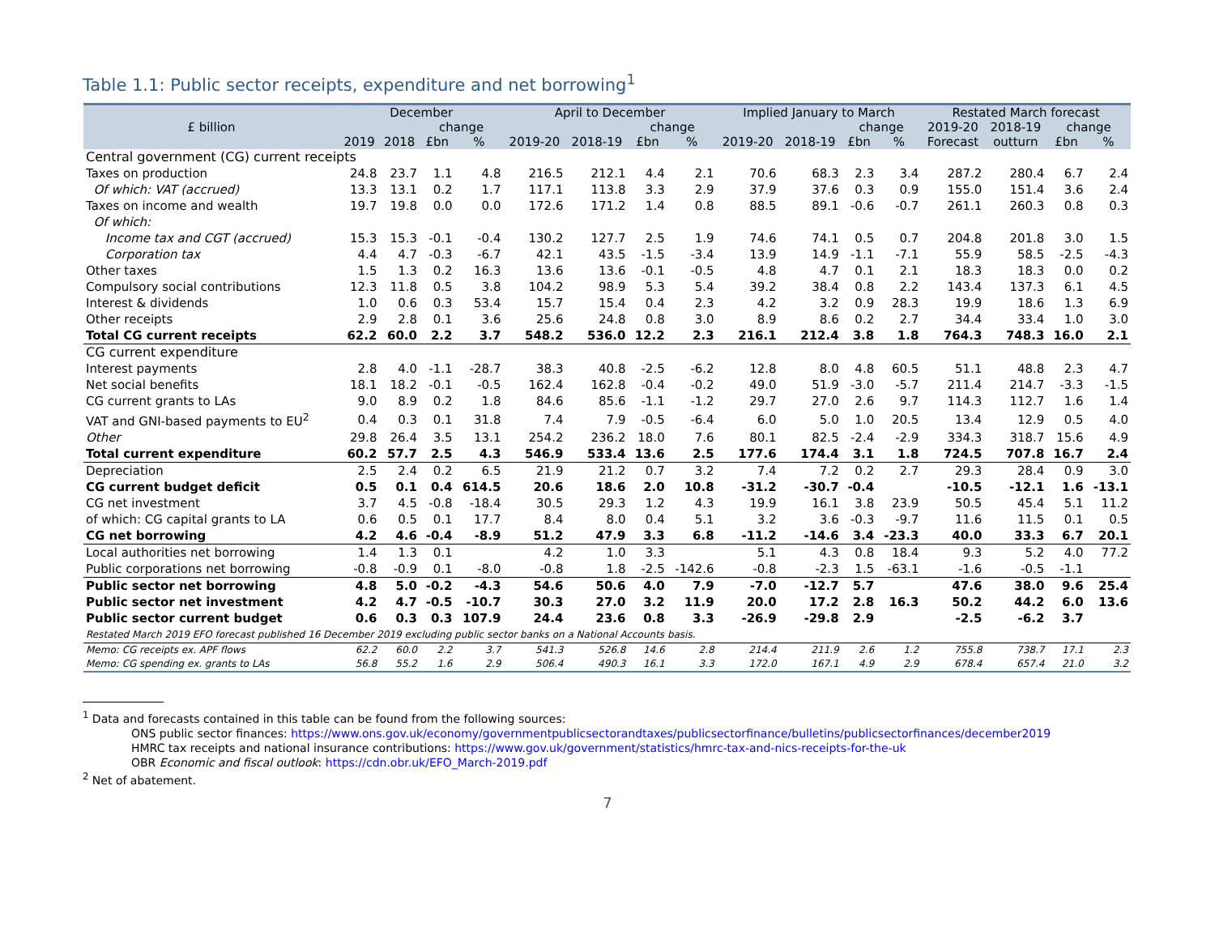Table 1.1: Public sector receipts, expenditure and net borrowing<sup>1</sup>
| £ billion | December | | | | April to December | | | | Implied January to March | | | | Restated March forecast | | | |
| --- | --- | --- | --- | --- | --- | --- | --- | --- | --- | --- | --- | --- | --- | --- | --- | --- |
| | | | change | | | | change | | | | change | | 2019-20 | 2018-19 | change | |
| | 2019 | 2018 | £bn | % | 2019-20 | 2018-19 | £bn | % | 2019-20 | 2018-19 | £bn | % | Forecast | outturn | £bn | % |
| Central government (CG) current receipts | | | | | | | | | | | | | | | | |
| Taxes on production | 24.8 | 23.7 | 1.1 | 4.8 | 216.5 | 212.1 | 4.4 | 2.1 | 70.6 | 68.3 | 2.3 | 3.4 | 287.2 | 280.4 | 6.7 | 2.4 |
| Of which: VAT (accrued) | 13.3 | 13.1 | 0.2 | 1.7 | 117.1 | 113.8 | 3.3 | 2.9 | 37.9 | 37.6 | 0.3 | 0.9 | 155.0 | 151.4 | 3.6 | 2.4 |
| Taxes on income and wealth | 19.7 | 19.8 | 0.0 | 0.0 | 172.6 | 171.2 | 1.4 | 0.8 | 88.5 | 89.1 | -0.6 | -0.7 | 261.1 | 260.3 | 0.8 | 0.3 |
| Of which: | | | | | | | | | | | | | | | | |
| Income tax and CGT (accrued) | 15.3 | 15.3 | -0.1 | -0.4 | 130.2 | 127.7 | 2.5 | 1.9 | 74.6 | 74.1 | 0.5 | 0.7 | 204.8 | 201.8 | 3.0 | 1.5 |
| Corporation tax | 4.4 | 4.7 | -0.3 | -6.7 | 42.1 | 43.5 | -1.5 | -3.4 | 13.9 | 14.9 | -1.1 | -7.1 | 55.9 | 58.5 | -2.5 | -4.3 |
| Other taxes | 1.5 | 1.3 | 0.2 | 16.3 | 13.6 | 13.6 | -0.1 | -0.5 | 4.8 | 4.7 | 0.1 | 2.1 | 18.3 | 18.3 | 0.0 | 0.2 |
| Compulsory social contributions | 12.3 | 11.8 | 0.5 | 3.8 | 104.2 | 98.9 | 5.3 | 5.4 | 39.2 | 38.4 | 0.8 | 2.2 | 143.4 | 137.3 | 6.1 | 4.5 |
| Interest & dividends | 1.0 | 0.6 | 0.3 | 53.4 | 15.7 | 15.4 | 0.4 | 2.3 | 4.2 | 3.2 | 0.9 | 28.3 | 19.9 | 18.6 | 1.3 | 6.9 |
| Other receipts | 2.9 | 2.8 | 0.1 | 3.6 | 25.6 | 24.8 | 0.8 | 3.0 | 8.9 | 8.6 | 0.2 | 2.7 | 34.4 | 33.4 | 1.0 | 3.0 |
| Total CG current receipts | 62.2 | 60.0 | 2.2 | 3.7 | 548.2 | 536.0 | 12.2 | 2.3 | 216.1 | 212.4 | 3.8 | 1.8 | 764.3 | 748.3 | 16.0 | 2.1 |
| CG current expenditure | | | | | | | | | | | | | | | | |
| Interest payments | 2.8 | 4.0 | -1.1 | -28.7 | 38.3 | 40.8 | -2.5 | -6.2 | 12.8 | 8.0 | 4.8 | 60.5 | 51.1 | 48.8 | 2.3 | 4.7 |
| Net social benefits | 18.1 | 18.2 | -0.1 | -0.5 | 162.4 | 162.8 | -0.4 | -0.2 | 49.0 | 51.9 | -3.0 | -5.7 | 211.4 | 214.7 | -3.3 | -1.5 |
| CG current grants to LAs | 9.0 | 8.9 | 0.2 | 1.8 | 84.6 | 85.6 | -1.1 | -1.2 | 29.7 | 27.0 | 2.6 | 9.7 | 114.3 | 112.7 | 1.6 | 1.4 |
| VAT and GNI-based payments to EU<sup>2</sup> | 0.4 | 0.3 | 0.1 | 31.8 | 7.4 | 7.9 | -0.5 | -6.4 | 6.0 | 5.0 | 1.0 | 20.5 | 13.4 | 12.9 | 0.5 | 4.0 |
| Other | 29.8 | 26.4 | 3.5 | 13.1 | 254.2 | 236.2 | 18.0 | 7.6 | 80.1 | 82.5 | -2.4 | -2.9 | 334.3 | 318.7 | 15.6 | 4.9 |
| Total current expenditure | 60.2 | 57.7 | 2.5 | 4.3 | 546.9 | 533.4 | 13.6 | 2.5 | 177.6 | 174.4 | 3.1 | 1.8 | 724.5 | 707.8 | 16.7 | 2.4 |
| Depreciation | 2.5 | 2.4 | 0.2 | 6.5 | 21.9 | 21.2 | 0.7 | 3.2 | 7.4 | 7.2 | 0.2 | 2.7 | 29.3 | 28.4 | 0.9 | 3.0 |
| CG current budget deficit | 0.5 | 0.1 | 0.4 | 614.5 | 20.6 | 18.6 | 2.0 | 10.8 | -31.2 | -30.7 | -0.4 | | -10.5 | -12.1 | 1.6 | -13.1 |
| CG net investment | 3.7 | 4.5 | -0.8 | -18.4 | 30.5 | 29.3 | 1.2 | 4.3 | 19.9 | 16.1 | 3.8 | 23.9 | 50.5 | 45.4 | 5.1 | 11.2 |
| of which: CG capital grants to LA | 0.6 | 0.5 | 0.1 | 17.7 | 8.4 | 8.0 | 0.4 | 5.1 | 3.2 | 3.6 | -0.3 | -9.7 | 11.6 | 11.5 | 0.1 | 0.5 |
| CG net borrowing | 4.2 | 4.6 | -0.4 | -8.9 | 51.2 | 47.9 | 3.3 | 6.8 | -11.2 | -14.6 | 3.4 | -23.3 | 40.0 | 33.3 | 6.7 | 20.1 |
| Local authorities net borrowing | 1.4 | 1.3 | 0.1 | | 4.2 | 1.0 | 3.3 | | 5.1 | 4.3 | 0.8 | 18.4 | 9.3 | 5.2 | 4.0 | 77.2 |
| Public corporations net borrowing | -0.8 | -0.9 | 0.1 | -8.0 | -0.8 | 1.8 | -2.5 | -142.6 | -0.8 | -2.3 | 1.5 | -63.1 | -1.6 | -0.5 | -1.1 | |
| Public sector net borrowing | 4.8 | 5.0 | -0.2 | -4.3 | 54.6 | 50.6 | 4.0 | 7.9 | -7.0 | -12.7 | 5.7 | | 47.6 | 38.0 | 9.6 | 25.4 |
| Public sector net investment | 4.2 | 4.7 | -0.5 | -10.7 | 30.3 | 27.0 | 3.2 | 11.9 | 20.0 | 17.2 | 2.8 | 16.3 | 50.2 | 44.2 | 6.0 | 13.6 |
| Public sector current budget | 0.6 | 0.3 | 0.3 | 107.9 | 24.4 | 23.6 | 0.8 | 3.3 | -26.9 | -29.8 | 2.9 | | -2.5 | -6.2 | 3.7 | |
| Restated March 2019 EFO forecast published 16 December 2019 excluding public sector banks on a National Accounts basis. | | | | | | | | | | | | | | | | |
| Memo: CG receipts ex. APF flows | 62.2 | 60.0 | 2.2 | 3.7 | 541.3 | 526.8 | 14.6 | 2.8 | 214.4 | 211.9 | 2.6 | 1.2 | 755.8 | 738.7 | 17.1 | 2.3 |
| Memo: CG spending ex. grants to LAs | 56.8 | 55.2 | 1.6 | 2.9 | 506.4 | 490.3 | 16.1 | 3.3 | 172.0 | 167.1 | 4.9 | 2.9 | 678.4 | 657.4 | 21.0 | 3.2 |
<sup>1</sup> Data and forecasts contained in this table can be found from the following sources:
ONS public sector finances: https://www.ons.gov.uk/economy/governmentpublicsectorandtaxes/publicsectorfinance/bulletins/publicsectorfinances/december2019
HMRC tax receipts and national insurance contributions: https://www.gov.uk/government/statistics/hmrc-tax-and-nics-receipts-for-the-uk
OBR Economic and fiscal outlook: https://cdn.obr.uk/EFO_March-2019.pdf
<sup>2</sup> Net of abatement.
7